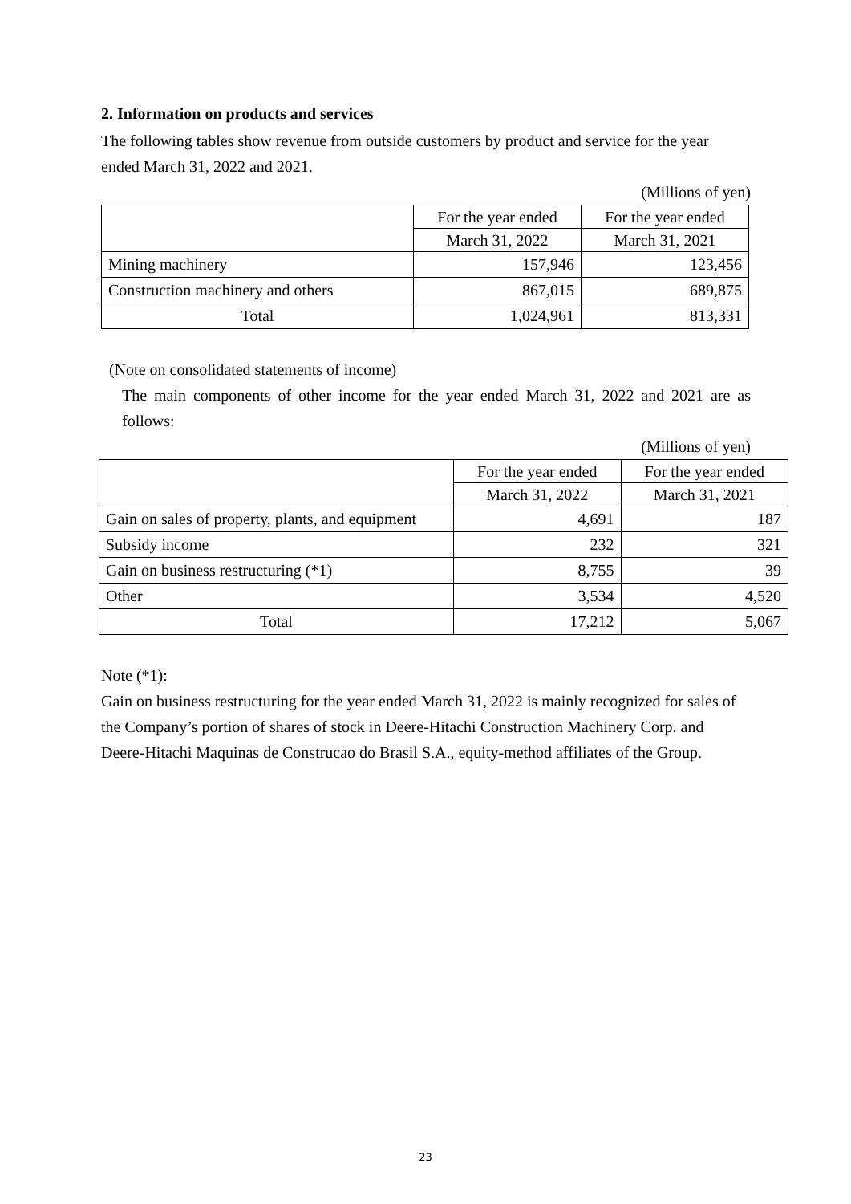2. Information on products and services
The following tables show revenue from outside customers by product and service for the year ended March 31, 2022 and 2021.
(Millions of yen)
| | For the year ended | For the year ended |
| | March 31, 2022 | March 31, 2021 |
| Mining machinery | 157,946 | 123,456 |
| Construction machinery and others | 867,015 | 689,875 |
| Total | 1,024,961 | 813,331 |
(Note on consolidated statements of income)
The main components of other income for the year ended March 31, 2022 and 2021 are as follows:
(Millions of yen)
| | For the year ended | For the year ended |
| | March 31, 2022 | March 31, 2021 |
| Gain on sales of property, plants, and equipment | 4,691 | 187 |
| Subsidy income | 232 | 321 |
| Gain on business restructuring (*1) | 8,755 | 39 |
| Other | 3,534 | 4,520 |
| Total | 17,212 | 5,067 |
Note (*1):
Gain on business restructuring for the year ended March 31, 2022 is mainly recognized for sales of the Company’s portion of shares of stock in Deere-Hitachi Construction Machinery Corp. and Deere-Hitachi Maquinas de Construcao do Brasil S.A., equity-method affiliates of the Group.
23